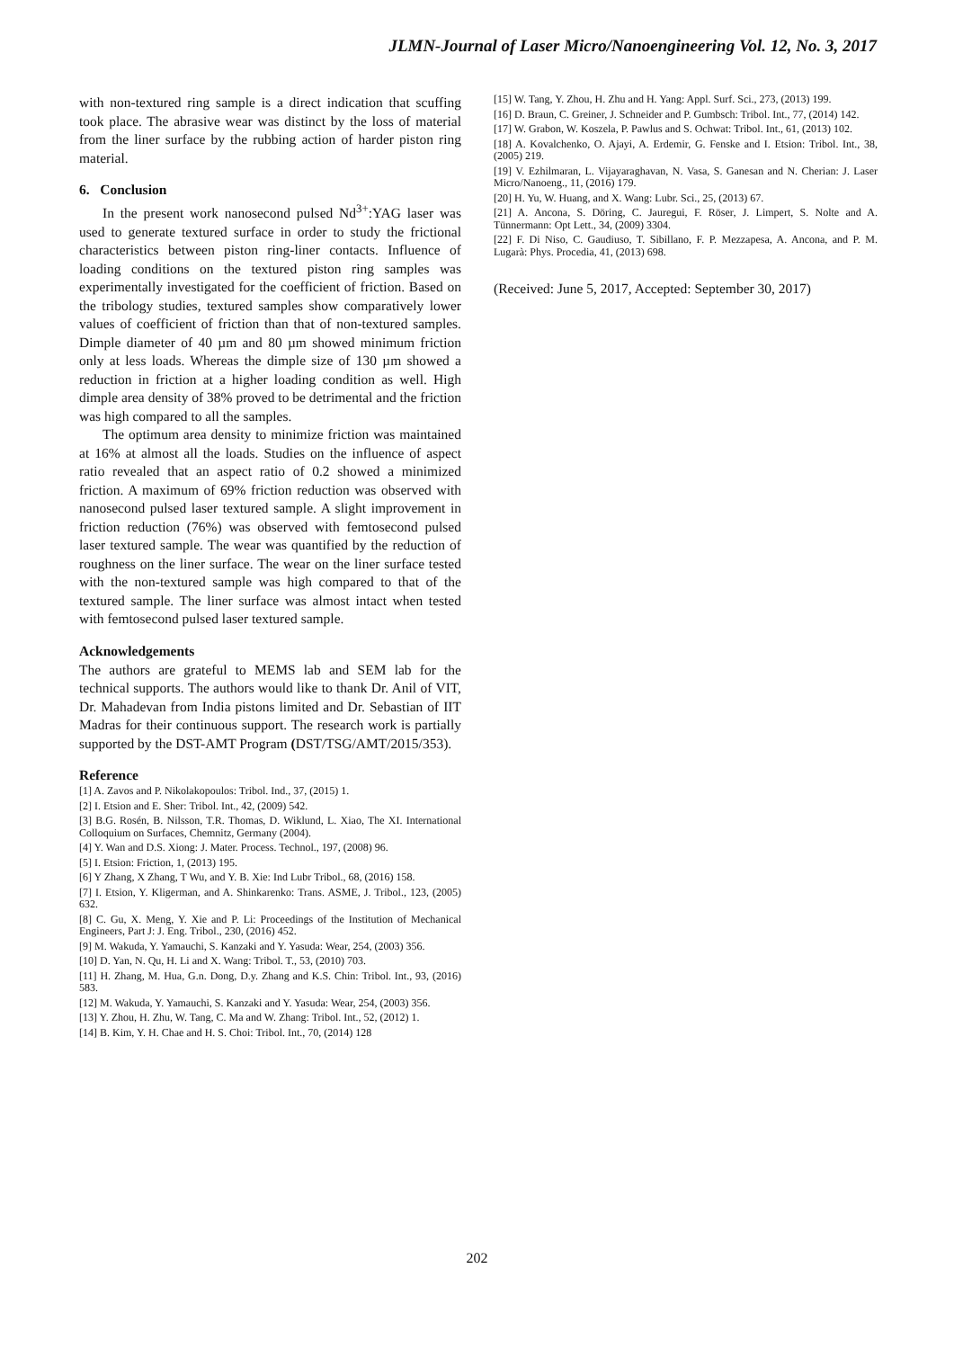JLMN-Journal of Laser Micro/Nanoengineering Vol. 12, No. 3, 2017
with non-textured ring sample is a direct indication that scuffing took place. The abrasive wear was distinct by the loss of material from the liner surface by the rubbing action of harder piston ring material.
6. Conclusion
In the present work nanosecond pulsed Nd<sup>3+</sup>:YAG laser was used to generate textured surface in order to study the frictional characteristics between piston ring-liner contacts. Influence of loading conditions on the textured piston ring samples was experimentally investigated for the coefficient of friction. Based on the tribology studies, textured samples show comparatively lower values of coefficient of friction than that of non-textured samples. Dimple diameter of 40 µm and 80 µm showed minimum friction only at less loads. Whereas the dimple size of 130 µm showed a reduction in friction at a higher loading condition as well. High dimple area density of 38% proved to be detrimental and the friction was high compared to all the samples.
The optimum area density to minimize friction was maintained at 16% at almost all the loads. Studies on the influence of aspect ratio revealed that an aspect ratio of 0.2 showed a minimized friction. A maximum of 69% friction reduction was observed with nanosecond pulsed laser textured sample. A slight improvement in friction reduction (76%) was observed with femtosecond pulsed laser textured sample. The wear was quantified by the reduction of roughness on the liner surface. The wear on the liner surface tested with the non-textured sample was high compared to that of the textured sample. The liner surface was almost intact when tested with femtosecond pulsed laser textured sample.
Acknowledgements
The authors are grateful to MEMS lab and SEM lab for the technical supports. The authors would like to thank Dr. Anil of VIT, Dr. Mahadevan from India pistons limited and Dr. Sebastian of IIT Madras for their continuous support. The research work is partially supported by the DST-AMT Program (DST/TSG/AMT/2015/353).
Reference
[1] A. Zavos and P. Nikolakopoulos: Tribol. Ind., 37, (2015) 1.
[2] I. Etsion and E. Sher: Tribol. Int., 42, (2009) 542.
[3] B.G. Rosén, B. Nilsson, T.R. Thomas, D. Wiklund, L. Xiao, The XI. International Colloquium on Surfaces, Chemnitz, Germany (2004).
[4] Y. Wan and D.S. Xiong: J. Mater. Process. Technol., 197, (2008) 96.
[5] I. Etsion: Friction, 1, (2013) 195.
[6] Y Zhang, X Zhang, T Wu, and Y. B. Xie: Ind Lubr Tribol., 68, (2016) 158.
[7] I. Etsion, Y. Kligerman, and A. Shinkarenko: Trans. ASME, J. Tribol., 123, (2005) 632.
[8] C. Gu, X. Meng, Y. Xie and P. Li: Proceedings of the Institution of Mechanical Engineers, Part J: J. Eng. Tribol., 230, (2016) 452.
[9] M. Wakuda, Y. Yamauchi, S. Kanzaki and Y. Yasuda: Wear, 254, (2003) 356.
[10] D. Yan, N. Qu, H. Li and X. Wang: Tribol. T., 53, (2010) 703.
[11] H. Zhang, M. Hua, G.n. Dong, D.y. Zhang and K.S. Chin: Tribol. Int., 93, (2016) 583.
[12] M. Wakuda, Y. Yamauchi, S. Kanzaki and Y. Yasuda: Wear, 254, (2003) 356.
[13] Y. Zhou, H. Zhu, W. Tang, C. Ma and W. Zhang: Tribol. Int., 52, (2012) 1.
[14] B. Kim, Y. H. Chae and H. S. Choi: Tribol. Int., 70, (2014) 128
[15] W. Tang, Y. Zhou, H. Zhu and H. Yang: Appl. Surf. Sci., 273, (2013) 199.
[16] D. Braun, C. Greiner, J. Schneider and P. Gumbsch: Tribol. Int., 77, (2014) 142.
[17] W. Grabon, W. Koszela, P. Pawlus and S. Ochwat: Tribol. Int., 61, (2013) 102.
[18] A. Kovalchenko, O. Ajayi, A. Erdemir, G. Fenske and I. Etsion: Tribol. Int., 38, (2005) 219.
[19] V. Ezhilmaran, L. Vijayaraghavan, N. Vasa, S. Ganesan and N. Cherian: J. Laser Micro/Nanoeng., 11, (2016) 179.
[20] H. Yu, W. Huang, and X. Wang: Lubr. Sci., 25, (2013) 67.
[21] A. Ancona, S. Döring, C. Jauregui, F. Röser, J. Limpert, S. Nolte and A. Tünnermann: Opt Lett., 34, (2009) 3304.
[22] F. Di Niso, C. Gaudiuso, T. Sibillano, F. P. Mezzapesa, A. Ancona, and P. M. Lugarà: Phys. Procedia, 41, (2013) 698.
(Received: June 5, 2017, Accepted: September 30, 2017)
202